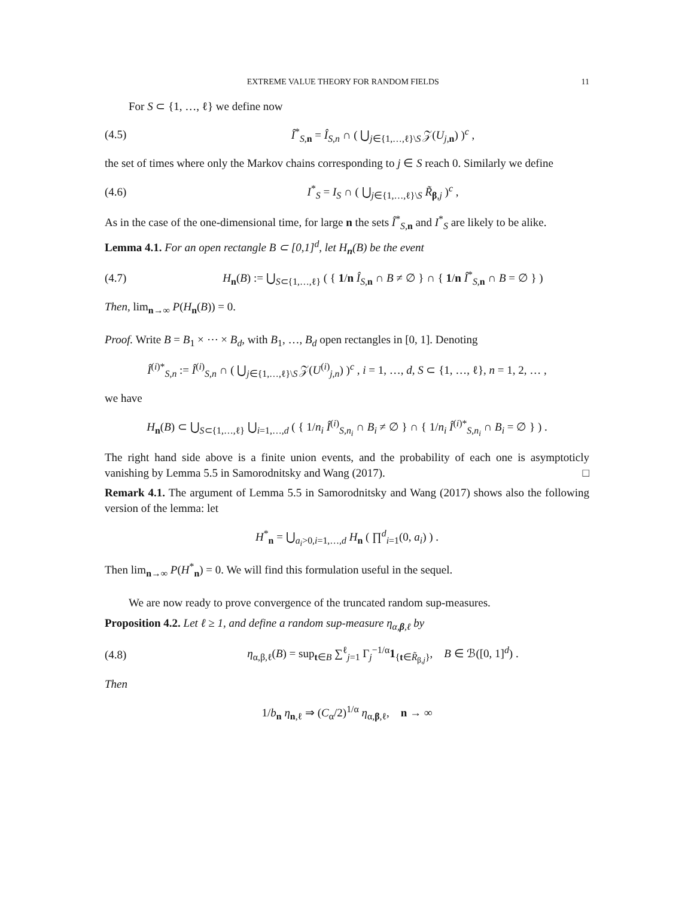EXTREME VALUE THEORY FOR RANDOM FIELDS 11
For S ⊂ {1, …, ℓ} we define now
(4.5) Î<sup>*</sup><sub>S,n</sub> = Î<sub>S,n</sub> ∩ ( ⋃<sub>j∈{1,…,ℓ}\S</sub> 𝒵(U<sub>j,n</sub>) )<sup>c</sup> ,
the set of times where only the Markov chains corresponding to j ∈ S reach 0. Similarly we define
(4.6) I<sup>*</sup><sub>S</sub> = I<sub>S</sub> ∩ ( ⋃<sub>j∈{1,…,ℓ}\S</sub> R̃<sub>β,j</sub> )<sup>c</sup> ,
As in the case of the one-dimensional time, for large n the sets Î<sup>*</sup><sub>S,n</sub> and I<sup>*</sup><sub>S</sub> are likely to be alike.
Lemma 4.1. For an open rectangle B ⊂ [0,1]<sup>d</sup>, let H<sub>n</sub>(B) be the event
(4.7) H<sub>n</sub>(B) := ⋃<sub>S⊂{1,…,ℓ}</sub> ( { 1/n Î<sub>S,n</sub> ∩ B ≠ ∅ } ∩ { 1/n Î<sup>*</sup><sub>S,n</sub> ∩ B = ∅ } )
Then, lim<sub>n→∞</sub> P(H<sub>n</sub>(B)) = 0.
Proof. Write B = B<sub>1</sub> × ⋯ × B<sub>d</sub>, with B<sub>1</sub>, …, B<sub>d</sub> open rectangles in [0, 1]. Denoting
Î<sup>(i)*</sup><sub>S,n</sub> := Î<sup>(i)</sup><sub>S,n</sub> ∩ ( ⋃<sub>j∈{1,…,ℓ}\S</sub> 𝒵(U<sup>(i)</sup><sub>j,n</sub>) )<sup>c</sup> , i = 1, …, d, S ⊂ {1, …, ℓ}, n = 1, 2, … ,
we have
H<sub>n</sub>(B) ⊂ ⋃<sub>S⊂{1,…,ℓ}</sub> ⋃<sub>i=1,…,d</sub> ( { 1/n<sub>i</sub> Î<sup>(i)</sup><sub>S,n<sub>i</sub></sub> ∩ B<sub>i</sub> ≠ ∅ } ∩ { 1/n<sub>i</sub> Î<sup>(i)*</sup><sub>S,n<sub>i</sub></sub> ∩ B<sub>i</sub> = ∅ } ) .
The right hand side above is a finite union events, and the probability of each one is asymptoticly vanishing by Lemma 5.5 in Samorodnitsky and Wang (2017). □
Remark 4.1. The argument of Lemma 5.5 in Samorodnitsky and Wang (2017) shows also the following version of the lemma: let
H<sup>*</sup><sub>n</sub> = ⋃<sub>a<sub>i</sub>>0,i=1,…,d</sub> H<sub>n</sub> ( ∏<sup>d</sup><sub>i=1</sub>(0, a<sub>i</sub>) ) .
Then lim<sub>n→∞</sub> P(H<sup>*</sup><sub>n</sub>) = 0. We will find this formulation useful in the sequel.
We are now ready to prove convergence of the truncated random sup-measures.
Proposition 4.2. Let ℓ ≥ 1, and define a random sup-measure η<sub>α,β,ℓ</sub> by
(4.8) η<sub>α,β,ℓ</sub>(B) = sup<sub>t∈B</sub> ∑<sup>ℓ</sup><sub>j=1</sub> Γ<sub>j</sub><sup>−1/α</sup>1<sub>{t∈R̃<sub>β,j</sub>}</sub>, B ∈ ℬ([0, 1]<sup>d</sup>) .
Then
1/b<sub>n</sub> η<sub>n,ℓ</sub> ⇒ (C<sub>α</sub>/2)<sup>1/α</sup> η<sub>α,β,ℓ</sub>, n → ∞